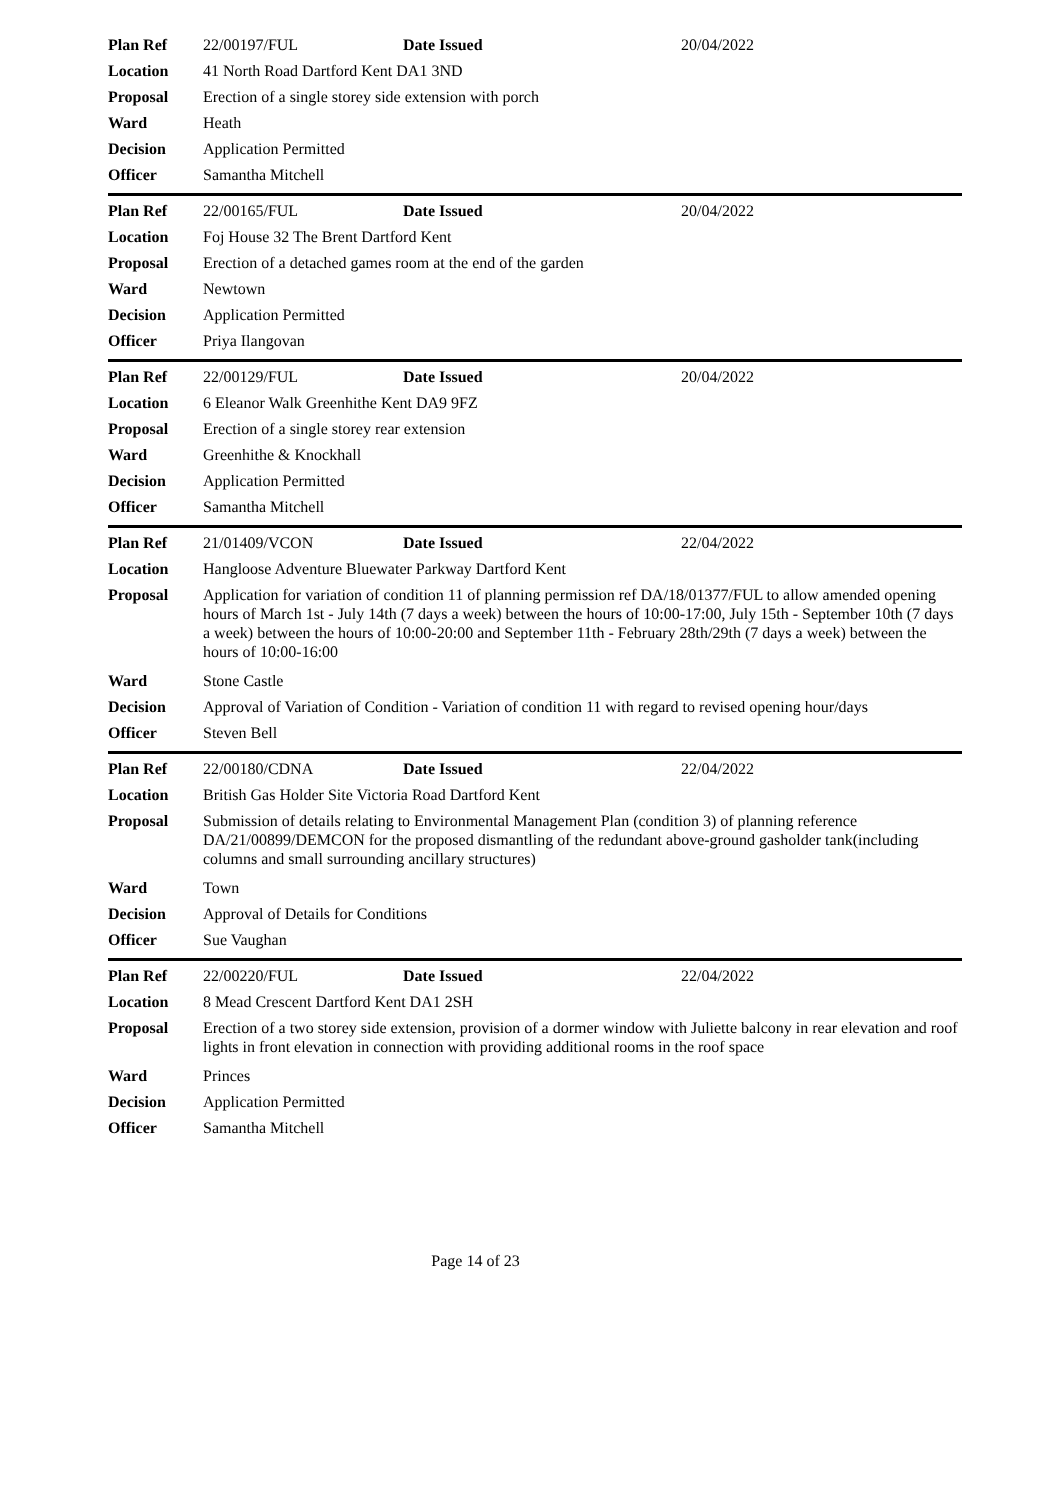| Plan Ref | 22/00197/FUL | Date Issued | 20/04/2022 |
| Location | 41 North Road Dartford Kent DA1 3ND | | |
| Proposal | Erection of a single storey side extension with porch | | |
| Ward | Heath | | |
| Decision | Application Permitted | | |
| Officer | Samantha Mitchell | | |
| Plan Ref | 22/00165/FUL | Date Issued | 20/04/2022 |
| Location | Foj House 32 The Brent Dartford Kent | | |
| Proposal | Erection of a detached games room at the end of the garden | | |
| Ward | Newtown | | |
| Decision | Application Permitted | | |
| Officer | Priya Ilangovan | | |
| Plan Ref | 22/00129/FUL | Date Issued | 20/04/2022 |
| Location | 6 Eleanor Walk Greenhithe Kent DA9 9FZ | | |
| Proposal | Erection of a single storey rear extension | | |
| Ward | Greenhithe & Knockhall | | |
| Decision | Application Permitted | | |
| Officer | Samantha Mitchell | | |
| Plan Ref | 21/01409/VCON | Date Issued | 22/04/2022 |
| Location | Hangloose Adventure Bluewater Parkway Dartford Kent | | |
| Proposal | Application for variation of condition 11 of planning permission ref DA/18/01377/FUL to allow amended opening hours of March 1st - July 14th (7 days a week) between the hours of 10:00-17:00, July 15th - September 10th (7 days a week) between the hours of 10:00-20:00 and September 11th - February 28th/29th (7 days a week) between the hours of 10:00-16:00 | | |
| Ward | Stone Castle | | |
| Decision | Approval of Variation of Condition - Variation of condition 11 with regard to revised opening hour/days | | |
| Officer | Steven Bell | | |
| Plan Ref | 22/00180/CDNA | Date Issued | 22/04/2022 |
| Location | British Gas Holder Site Victoria Road Dartford Kent | | |
| Proposal | Submission of details relating to Environmental Management Plan (condition 3) of planning reference DA/21/00899/DEMCON for the proposed dismantling of the redundant above-ground gasholder tank(including columns and small surrounding ancillary structures) | | |
| Ward | Town | | |
| Decision | Approval of Details for Conditions | | |
| Officer | Sue Vaughan | | |
| Plan Ref | 22/00220/FUL | Date Issued | 22/04/2022 |
| Location | 8 Mead Crescent Dartford Kent DA1 2SH | | |
| Proposal | Erection of a two storey side extension, provision of a dormer window with Juliette balcony in rear elevation and roof lights in front elevation in connection with providing additional rooms in the roof space | | |
| Ward | Princes | | |
| Decision | Application Permitted | | |
| Officer | Samantha Mitchell | | |
Page 14 of 23